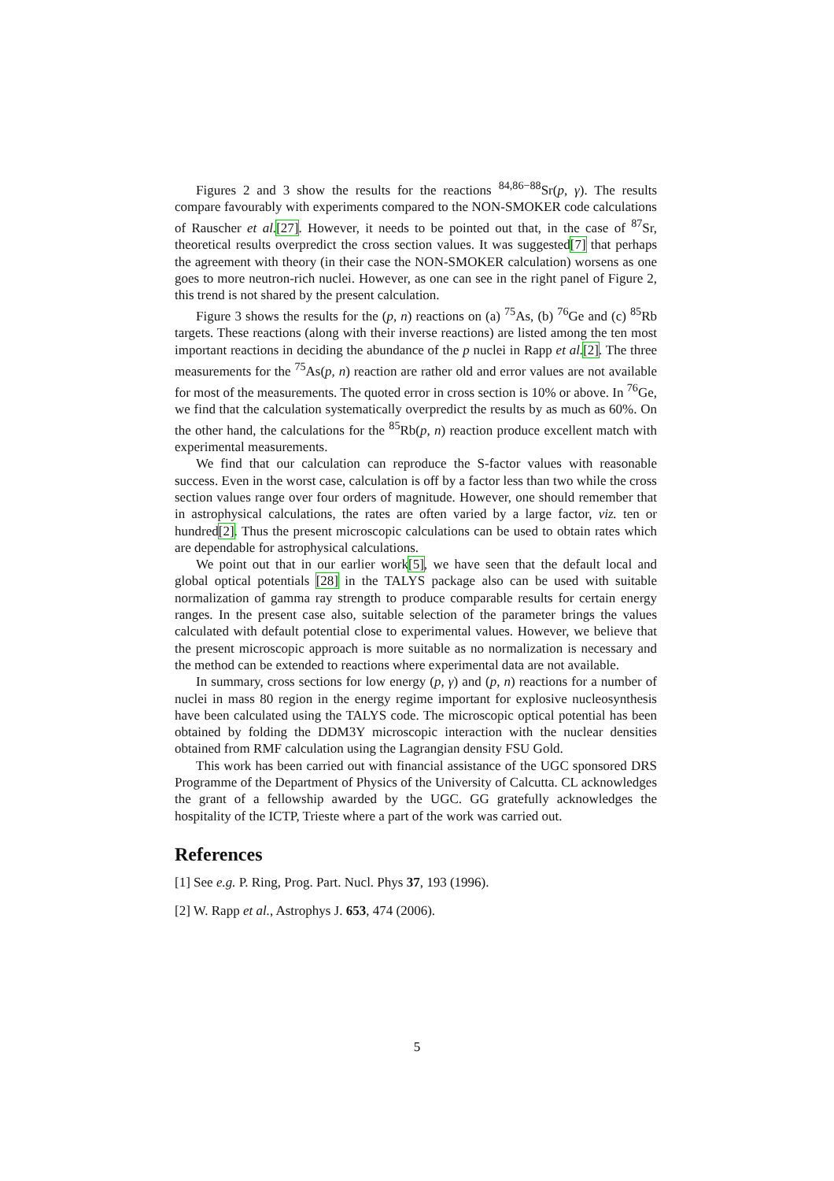Figures 2 and 3 show the results for the reactions <sup>84,86−88</sup>Sr(p, γ). The results compare favourably with experiments compared to the NON-SMOKER code calculations of Rauscher et al.[27]. However, it needs to be pointed out that, in the case of <sup>87</sup>Sr, theoretical results overpredict the cross section values. It was suggested[7] that perhaps the agreement with theory (in their case the NON-SMOKER calculation) worsens as one goes to more neutron-rich nuclei. However, as one can see in the right panel of Figure 2, this trend is not shared by the present calculation.
Figure 3 shows the results for the (p, n) reactions on (a) <sup>75</sup>As, (b) <sup>76</sup>Ge and (c) <sup>85</sup>Rb targets. These reactions (along with their inverse reactions) are listed among the ten most important reactions in deciding the abundance of the p nuclei in Rapp et al.[2]. The three measurements for the <sup>75</sup>As(p, n) reaction are rather old and error values are not available for most of the measurements. The quoted error in cross section is 10% or above. In <sup>76</sup>Ge, we find that the calculation systematically overpredict the results by as much as 60%. On the other hand, the calculations for the <sup>85</sup>Rb(p, n) reaction produce excellent match with experimental measurements.
We find that our calculation can reproduce the S-factor values with reasonable success. Even in the worst case, calculation is off by a factor less than two while the cross section values range over four orders of magnitude. However, one should remember that in astrophysical calculations, the rates are often varied by a large factor, viz. ten or hundred[2]. Thus the present microscopic calculations can be used to obtain rates which are dependable for astrophysical calculations.
We point out that in our earlier work[5], we have seen that the default local and global optical potentials [28] in the TALYS package also can be used with suitable normalization of gamma ray strength to produce comparable results for certain energy ranges. In the present case also, suitable selection of the parameter brings the values calculated with default potential close to experimental values. However, we believe that the present microscopic approach is more suitable as no normalization is necessary and the method can be extended to reactions where experimental data are not available.
In summary, cross sections for low energy (p, γ) and (p, n) reactions for a number of nuclei in mass 80 region in the energy regime important for explosive nucleosynthesis have been calculated using the TALYS code. The microscopic optical potential has been obtained by folding the DDM3Y microscopic interaction with the nuclear densities obtained from RMF calculation using the Lagrangian density FSU Gold.
This work has been carried out with financial assistance of the UGC sponsored DRS Programme of the Department of Physics of the University of Calcutta. CL acknowledges the grant of a fellowship awarded by the UGC. GG gratefully acknowledges the hospitality of the ICTP, Trieste where a part of the work was carried out.
References
[1] See e.g. P. Ring, Prog. Part. Nucl. Phys 37, 193 (1996).
[2] W. Rapp et al., Astrophys J. 653, 474 (2006).
5